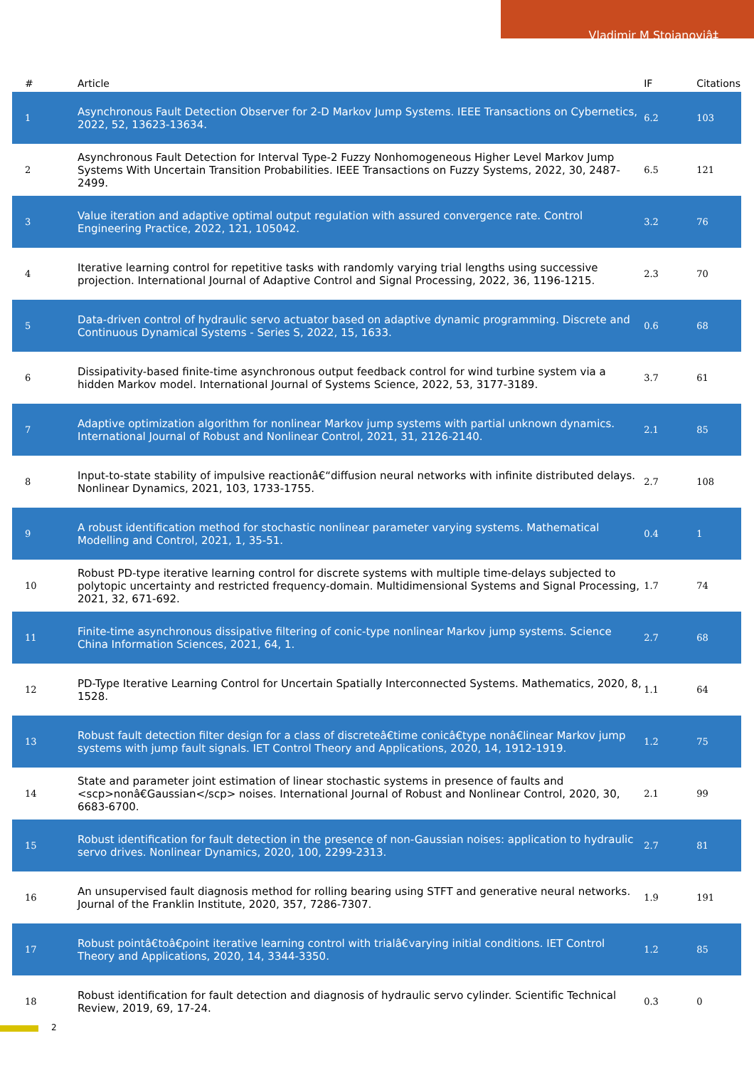Vladimir M Stojanoviâ‡
| # | Article | IF | Citations |
| --- | --- | --- | --- |
| 1 | Asynchronous Fault Detection Observer for 2-D Markov Jump Systems. IEEE Transactions on Cybernetics, 2022, 52, 13623-13634. | 6.2 | 103 |
| 2 | Asynchronous Fault Detection for Interval Type-2 Fuzzy Nonhomogeneous Higher Level Markov Jump Systems With Uncertain Transition Probabilities. IEEE Transactions on Fuzzy Systems, 2022, 30, 2487-2499. | 6.5 | 121 |
| 3 | Value iteration and adaptive optimal output regulation with assured convergence rate. Control Engineering Practice, 2022, 121, 105042. | 3.2 | 76 |
| 4 | Iterative learning control for repetitive tasks with randomly varying trial lengths using successive projection. International Journal of Adaptive Control and Signal Processing, 2022, 36, 1196-1215. | 2.3 | 70 |
| 5 | Data-driven control of hydraulic servo actuator based on adaptive dynamic programming. Discrete and Continuous Dynamical Systems - Series S, 2022, 15, 1633. | 0.6 | 68 |
| 6 | Dissipativity-based finite-time asynchronous output feedback control for wind turbine system via a hidden Markov model. International Journal of Systems Science, 2022, 53, 3177-3189. | 3.7 | 61 |
| 7 | Adaptive optimization algorithm for nonlinear Markov jump systems with partial unknown dynamics. International Journal of Robust and Nonlinear Control, 2021, 31, 2126-2140. | 2.1 | 85 |
| 8 | Input-to-state stability of impulsive reactionâ€“diffusion neural networks with infinite distributed delays. Nonlinear Dynamics, 2021, 103, 1733-1755. | 2.7 | 108 |
| 9 | A robust identification method for stochastic nonlinear parameter varying systems. Mathematical Modelling and Control, 2021, 1, 35-51. | 0.4 | 1 |
| 10 | Robust PD-type iterative learning control for discrete systems with multiple time-delays subjected to polytopic uncertainty and restricted frequency-domain. Multidimensional Systems and Signal Processing, 2021, 32, 671-692. | 1.7 | 74 |
| 11 | Finite-time asynchronous dissipative filtering of conic-type nonlinear Markov jump systems. Science China Information Sciences, 2021, 64, 1. | 2.7 | 68 |
| 12 | PD-Type Iterative Learning Control for Uncertain Spatially Interconnected Systems. Mathematics, 2020, 8, 1528. | 1.1 | 64 |
| 13 | Robust fault detection filter design for a class of discreteâ€time conicâ€type nonâ€linear Markov jump systems with jump fault signals. IET Control Theory and Applications, 2020, 14, 1912-1919. | 1.2 | 75 |
| 14 | State and parameter joint estimation of linear stochastic systems in presence of faults and <scp>nonâ€Gaussian</scp> noises. International Journal of Robust and Nonlinear Control, 2020, 30, 6683-6700. | 2.1 | 99 |
| 15 | Robust identification for fault detection in the presence of non-Gaussian noises: application to hydraulic servo drives. Nonlinear Dynamics, 2020, 100, 2299-2313. | 2.7 | 81 |
| 16 | An unsupervised fault diagnosis method for rolling bearing using STFT and generative neural networks. Journal of the Franklin Institute, 2020, 357, 7286-7307. | 1.9 | 191 |
| 17 | Robust pointâ€toâ€point iterative learning control with trialâ€varying initial conditions. IET Control Theory and Applications, 2020, 14, 3344-3350. | 1.2 | 85 |
| 18 | Robust identification for fault detection and diagnosis of hydraulic servo cylinder. Scientific Technical Review, 2019, 69, 17-24. | 0.3 | 0 |
2